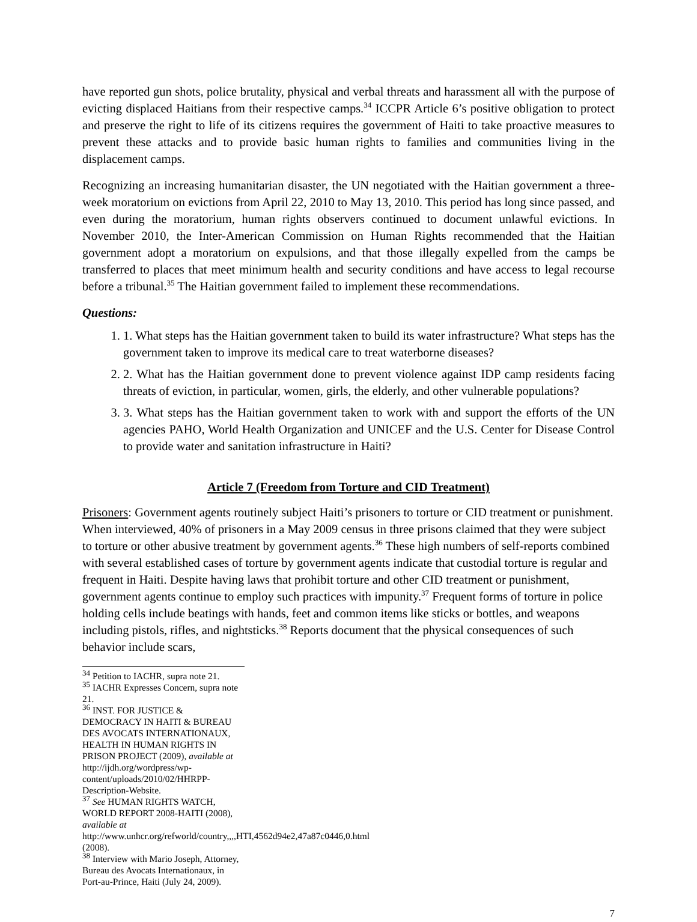have reported gun shots, police brutality, physical and verbal threats and harassment all with the purpose of evicting displaced Haitians from their respective camps.<sup>34</sup> ICCPR Article 6’s positive obligation to protect and preserve the right to life of its citizens requires the government of Haiti to take proactive measures to prevent these attacks and to provide basic human rights to families and communities living in the displacement camps.
Recognizing an increasing humanitarian disaster, the UN negotiated with the Haitian government a three-week moratorium on evictions from April 22, 2010 to May 13, 2010. This period has long since passed, and even during the moratorium, human rights observers continued to document unlawful evictions. In November 2010, the Inter-American Commission on Human Rights recommended that the Haitian government adopt a moratorium on expulsions, and that those illegally expelled from the camps be transferred to places that meet minimum health and security conditions and have access to legal recourse before a tribunal.<sup>35</sup> The Haitian government failed to implement these recommendations.
Questions:
1. 1. What steps has the Haitian government taken to build its water infrastructure? What steps has the government taken to improve its medical care to treat waterborne diseases?
2. 2. What has the Haitian government done to prevent violence against IDP camp residents facing threats of eviction, in particular, women, girls, the elderly, and other vulnerable populations?
3. 3. What steps has the Haitian government taken to work with and support the efforts of the UN agencies PAHO, World Health Organization and UNICEF and the U.S. Center for Disease Control to provide water and sanitation infrastructure in Haiti?
Article 7 (Freedom from Torture and CID Treatment)
Prisoners: Government agents routinely subject Haiti’s prisoners to torture or CID treatment or punishment. When interviewed, 40% of prisoners in a May 2009 census in three prisons claimed that they were subject to torture or other abusive treatment by government agents.<sup>36</sup> These high numbers of self-reports combined with several established cases of torture by government agents indicate that custodial torture is regular and frequent in Haiti. Despite having laws that prohibit torture and other CID treatment or punishment, government agents continue to employ such practices with impunity.<sup>37</sup> Frequent forms of torture in police holding cells include beatings with hands, feet and common items like sticks or bottles, and weapons including pistols, rifles, and nightsticks.<sup>38</sup> Reports document that the physical consequences of such behavior include scars,
<sup>34</sup> Petition to IACHR, supra note 21.
<sup>35</sup> IACHR Expresses Concern, supra note 21.
<sup>36</sup> INST. FOR JUSTICE & DEMOCRACY IN HAITI & BUREAU DES AVOCATS INTERNATIONAUX, HEALTH IN HUMAN RIGHTS IN PRISON PROJECT (2009), available at http://ijdh.org/wordpress/wp-content/uploads/2010/02/HHRPP-Description-Website.
<sup>37</sup> See HUMAN RIGHTS WATCH, WORLD REPORT 2008-HAITI (2008), available at http://www.unhcr.org/refworld/country,,,,HTI,4562d94e2,47a87c0446,0.html (2008).
<sup>38</sup> Interview with Mario Joseph, Attorney, Bureau des Avocats Internationaux, in Port-au-Prince, Haiti (July 24, 2009).
7